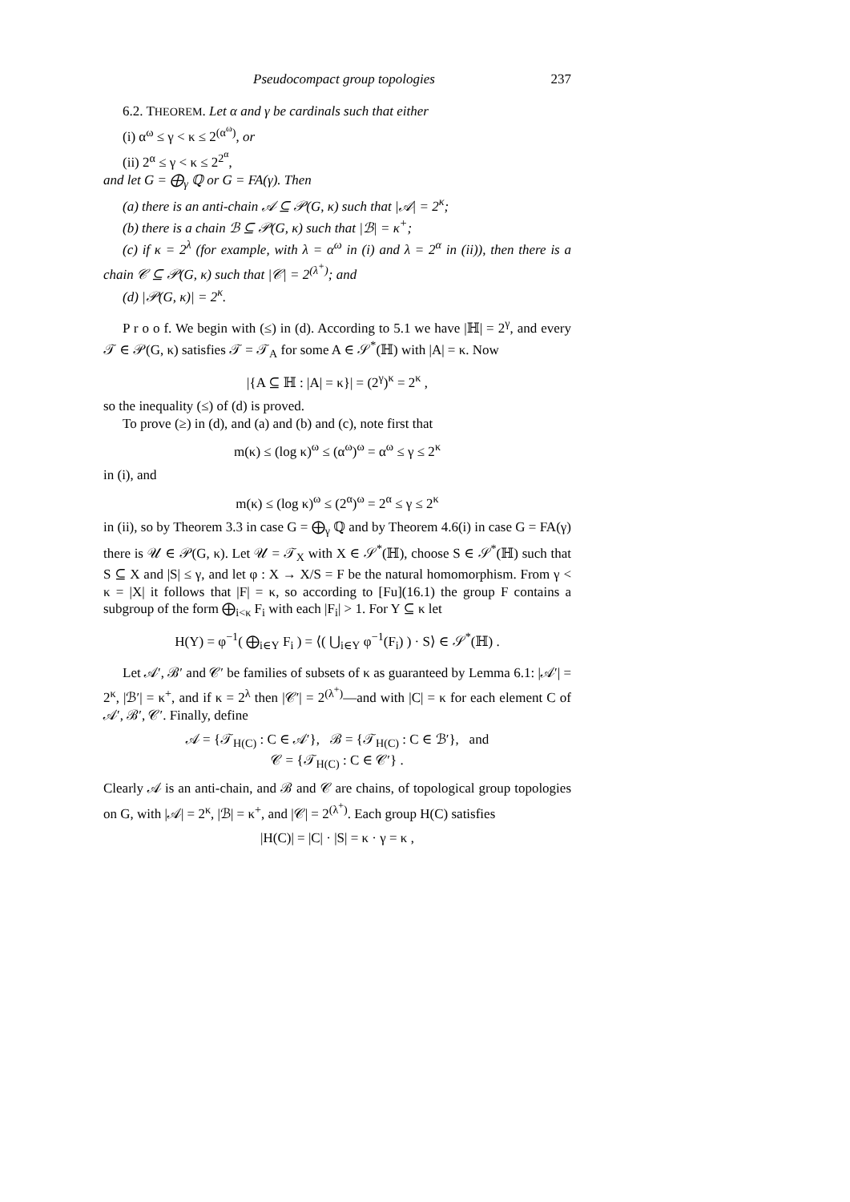Pseudocompact group topologies 237
6.2. THEOREM. Let α and γ be cardinals such that either
(i) α<sup>ω</sup> ≤ γ < κ ≤ 2<sup>(α<sup>ω</sup>)</sup>, or
(ii) 2<sup>α</sup> ≤ γ < κ ≤ 2<sup>2<sup>α</sup></sup>,
and let G = ⨁<sub>γ</sub> ℚ or G = FA(γ). Then
(a) there is an anti-chain 𝒜 ⊆ 𝒫(G, κ) such that |𝒜| = 2<sup>κ</sup>;
(b) there is a chain ℬ ⊆ 𝒫(G, κ) such that |ℬ| = κ<sup>+</sup>;
(c) if κ = 2<sup>λ</sup> (for example, with λ = α<sup>ω</sup> in (i) and λ = 2<sup>α</sup> in (ii)), then there is a chain 𝒞 ⊆ 𝒫(G, κ) such that |𝒞| = 2<sup>(λ<sup>+</sup>)</sup>; and
(d) |𝒫(G, κ)| = 2<sup>κ</sup>.
P r o o f. We begin with (≤) in (d). According to 5.1 we have |ℍ| = 2<sup>γ</sup>, and every 𝒯 ∈ 𝒫(G, κ) satisfies 𝒯 = 𝒯<sub>A</sub> for some A ∈ 𝒮<sup>*</sup>(ℍ) with |A| = κ. Now
|{A ⊆ ℍ : |A| = κ}| = (2<sup>γ</sup>)<sup>κ</sup> = 2<sup>κ</sup> ,
so the inequality (≤) of (d) is proved.
To prove (≥) in (d), and (a) and (b) and (c), note first that
m(κ) ≤ (log κ)<sup>ω</sup> ≤ (α<sup>ω</sup>)<sup>ω</sup> = α<sup>ω</sup> ≤ γ ≤ 2<sup>κ</sup>
in (i), and
m(κ) ≤ (log κ)<sup>ω</sup> ≤ (2<sup>α</sup>)<sup>ω</sup> = 2<sup>α</sup> ≤ γ ≤ 2<sup>κ</sup>
in (ii), so by Theorem 3.3 in case G = ⨁<sub>γ</sub> ℚ and by Theorem 4.6(i) in case G = FA(γ) there is 𝒰 ∈ 𝒫(G, κ). Let 𝒰 = 𝒯<sub>X</sub> with X ∈ 𝒮<sup>*</sup>(ℍ), choose S ∈ 𝒮<sup>*</sup>(ℍ) such that S ⊆ X and |S| ≤ γ, and let φ : X → X/S = F be the natural homomorphism. From γ < κ = |X| it follows that |F| = κ, so according to [Fu](16.1) the group F contains a subgroup of the form ⨁<sub>i<κ</sub> F<sub>i</sub> with each |F<sub>i</sub>| > 1. For Y ⊆ κ let
H(Y) = φ<sup>−1</sup>( ⨁<sub>i∈Y</sub> F<sub>i</sub> ) = ⟨( ⋃<sub>i∈Y</sub> φ<sup>−1</sup>(F<sub>i</sub>) ) · S⟩ ∈ 𝒮<sup>*</sup>(ℍ) .
Let 𝒜′, ℬ′ and 𝒞′ be families of subsets of κ as guaranteed by Lemma 6.1: |𝒜′| = 2<sup>κ</sup>, |ℬ′| = κ<sup>+</sup>, and if κ = 2<sup>λ</sup> then |𝒞′| = 2<sup>(λ<sup>+</sup>)</sup>—and with |C| = κ for each element C of 𝒜′, ℬ′, 𝒞′. Finally, define
𝒜 = {𝒯<sub>H(C)</sub> : C ∈ 𝒜′}, ℬ = {𝒯<sub>H(C)</sub> : C ∈ ℬ′}, and
𝒞 = {𝒯<sub>H(C)</sub> : C ∈ 𝒞′} .
Clearly 𝒜 is an anti-chain, and ℬ and 𝒞 are chains, of topological group topologies on G, with |𝒜| = 2<sup>κ</sup>, |ℬ| = κ<sup>+</sup>, and |𝒞| = 2<sup>(λ<sup>+</sup>)</sup>. Each group H(C) satisfies
|H(C)| = |C| · |S| = κ · γ = κ ,